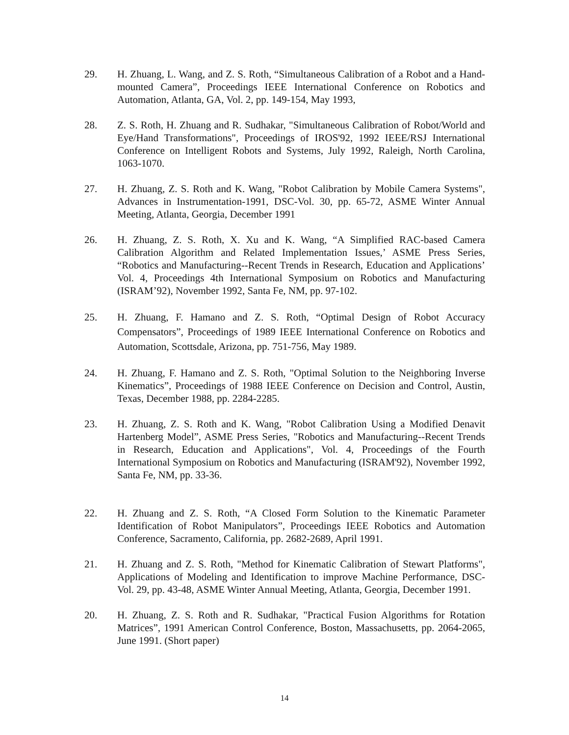29. H. Zhuang, L. Wang, and Z. S. Roth, “Simultaneous Calibration of a Robot and a Hand-mounted Camera”, Proceedings IEEE International Conference on Robotics and Automation, Atlanta, GA, Vol. 2, pp. 149-154, May 1993,
28. Z. S. Roth, H. Zhuang and R. Sudhakar, "Simultaneous Calibration of Robot/World and Eye/Hand Transformations", Proceedings of IROS'92, 1992 IEEE/RSJ International Conference on Intelligent Robots and Systems, July 1992, Raleigh, North Carolina, 1063-1070.
27. H. Zhuang, Z. S. Roth and K. Wang, "Robot Calibration by Mobile Camera Systems", Advances in Instrumentation-1991, DSC-Vol. 30, pp. 65-72, ASME Winter Annual Meeting, Atlanta, Georgia, December 1991
26. H. Zhuang, Z. S. Roth, X. Xu and K. Wang, “A Simplified RAC-based Camera Calibration Algorithm and Related Implementation Issues,’ ASME Press Series, “Robotics and Manufacturing--Recent Trends in Research, Education and Applications’ Vol. 4, Proceedings 4th International Symposium on Robotics and Manufacturing (ISRAM’92), November 1992, Santa Fe, NM, pp. 97-102.
25. H. Zhuang, F. Hamano and Z. S. Roth, “Optimal Design of Robot Accuracy Compensators”, Proceedings of 1989 IEEE International Conference on Robotics and Automation, Scottsdale, Arizona, pp. 751-756, May 1989.
24. H. Zhuang, F. Hamano and Z. S. Roth, "Optimal Solution to the Neighboring Inverse Kinematics”, Proceedings of 1988 IEEE Conference on Decision and Control, Austin, Texas, December 1988, pp. 2284-2285.
23. H. Zhuang, Z. S. Roth and K. Wang, "Robot Calibration Using a Modified Denavit Hartenberg Model”, ASME Press Series, "Robotics and Manufacturing--Recent Trends in Research, Education and Applications", Vol. 4, Proceedings of the Fourth International Symposium on Robotics and Manufacturing (ISRAM'92), November 1992, Santa Fe, NM, pp. 33-36.
22. H. Zhuang and Z. S. Roth, “A Closed Form Solution to the Kinematic Parameter Identification of Robot Manipulators”, Proceedings IEEE Robotics and Automation Conference, Sacramento, California, pp. 2682-2689, April 1991.
21. H. Zhuang and Z. S. Roth, "Method for Kinematic Calibration of Stewart Platforms", Applications of Modeling and Identification to improve Machine Performance, DSC-Vol. 29, pp. 43-48, ASME Winter Annual Meeting, Atlanta, Georgia, December 1991.
20. H. Zhuang, Z. S. Roth and R. Sudhakar, "Practical Fusion Algorithms for Rotation Matrices”, 1991 American Control Conference, Boston, Massachusetts, pp. 2064-2065, June 1991. (Short paper)
14